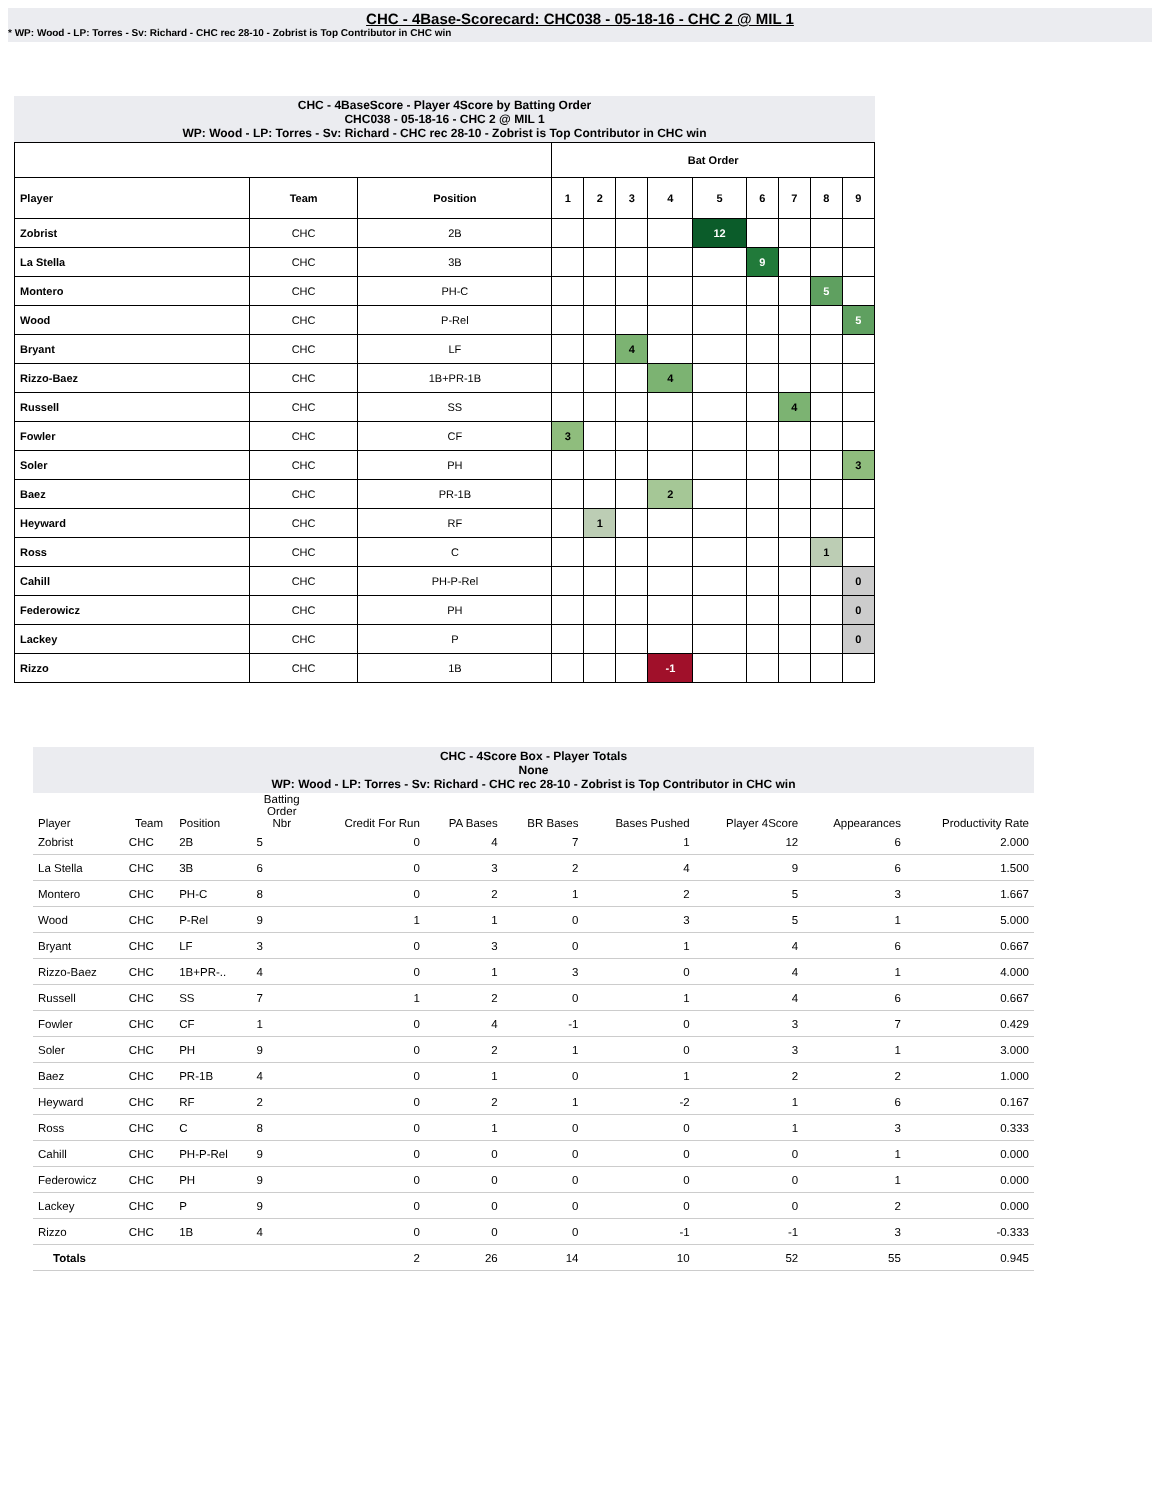CHC - 4Base-Scorecard: CHC038 - 05-18-16 - CHC 2 @ MIL 1
* WP: Wood - LP: Torres - Sv: Richard - CHC rec 28-10 - Zobrist is Top Contributor in CHC win
CHC - 4BaseScore - Player 4Score by Batting Order
CHC038 - 05-18-16 - CHC 2 @ MIL 1
WP: Wood - LP: Torres - Sv: Richard - CHC rec 28-10 - Zobrist is Top Contributor in CHC win
| | | | Bat Order | | | | | | | | |
| --- | --- | --- | --- | --- | --- | --- | --- | --- | --- | --- | --- |
| Player | Team | Position | 1 | 2 | 3 | 4 | 5 | 6 | 7 | 8 | 9 |
| Zobrist | CHC | 2B | | | | | 12 | | | | |
| La Stella | CHC | 3B | | | | | | 9 | | | |
| Montero | CHC | PH-C | | | | | | | | 5 | |
| Wood | CHC | P-Rel | | | | | | | | | 5 |
| Bryant | CHC | LF | | | 4 | | | | | | |
| Rizzo-Baez | CHC | 1B+PR-1B | | | | 4 | | | | | |
| Russell | CHC | SS | | | | | | | 4 | | |
| Fowler | CHC | CF | 3 | | | | | | | | |
| Soler | CHC | PH | | | | | | | | | 3 |
| Baez | CHC | PR-1B | | | | 2 | | | | | |
| Heyward | CHC | RF | | 1 | | | | | | | |
| Ross | CHC | C | | | | | | | | 1 | |
| Cahill | CHC | PH-P-Rel | | | | | | | | | 0 |
| Federowicz | CHC | PH | | | | | | | | | 0 |
| Lackey | CHC | P | | | | | | | | | 0 |
| Rizzo | CHC | 1B | | | | -1 | | | | | |
CHC - 4Score Box - Player Totals
None
WP: Wood - LP: Torres - Sv: Richard - CHC rec 28-10 - Zobrist is Top Contributor in CHC win
| Player | Team | Position | Batting Order Nbr | Credit For Run | PA Bases | BR Bases | Bases Pushed | Player 4Score | Appearances | Productivity Rate |
| --- | --- | --- | --- | --- | --- | --- | --- | --- | --- | --- |
| Zobrist | CHC | 2B | 5 | 0 | 4 | 7 | 1 | 12 | 6 | 2.000 |
| La Stella | CHC | 3B | 6 | 0 | 3 | 2 | 4 | 9 | 6 | 1.500 |
| Montero | CHC | PH-C | 8 | 0 | 2 | 1 | 2 | 5 | 3 | 1.667 |
| Wood | CHC | P-Rel | 9 | 1 | 1 | 0 | 3 | 5 | 1 | 5.000 |
| Bryant | CHC | LF | 3 | 0 | 3 | 0 | 1 | 4 | 6 | 0.667 |
| Rizzo-Baez | CHC | 1B+PR-.. | 4 | 0 | 1 | 3 | 0 | 4 | 1 | 4.000 |
| Russell | CHC | SS | 7 | 1 | 2 | 0 | 1 | 4 | 6 | 0.667 |
| Fowler | CHC | CF | 1 | 0 | 4 | -1 | 0 | 3 | 7 | 0.429 |
| Soler | CHC | PH | 9 | 0 | 2 | 1 | 0 | 3 | 1 | 3.000 |
| Baez | CHC | PR-1B | 4 | 0 | 1 | 0 | 1 | 2 | 2 | 1.000 |
| Heyward | CHC | RF | 2 | 0 | 2 | 1 | -2 | 1 | 6 | 0.167 |
| Ross | CHC | C | 8 | 0 | 1 | 0 | 0 | 1 | 3 | 0.333 |
| Cahill | CHC | PH-P-Rel | 9 | 0 | 0 | 0 | 0 | 0 | 1 | 0.000 |
| Federowicz | CHC | PH | 9 | 0 | 0 | 0 | 0 | 0 | 1 | 0.000 |
| Lackey | CHC | P | 9 | 0 | 0 | 0 | 0 | 0 | 2 | 0.000 |
| Rizzo | CHC | 1B | 4 | 0 | 0 | 0 | -1 | -1 | 3 | -0.333 |
| Totals | | | | 2 | 26 | 14 | 10 | 52 | 55 | 0.945 |